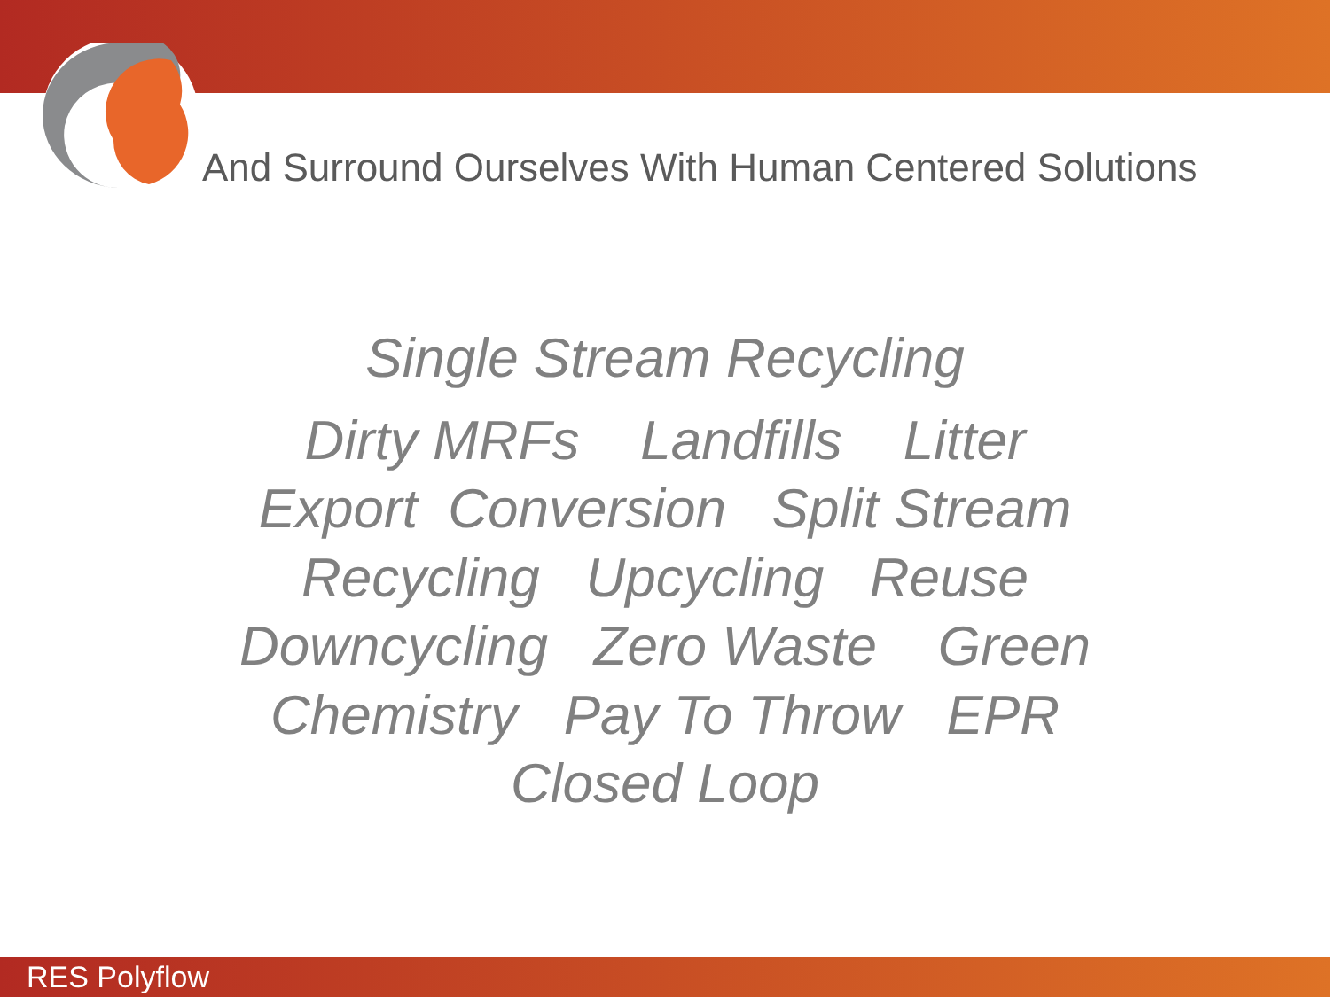And Surround Ourselves With Human Centered Solutions
Single Stream Recycling
Dirty MRFs Landfills Litter
Export Conversion Split Stream
Recycling Upcycling Reuse
Downcycling Zero Waste Green
Chemistry Pay To Throw EPR
Closed Loop
RES Polyflow